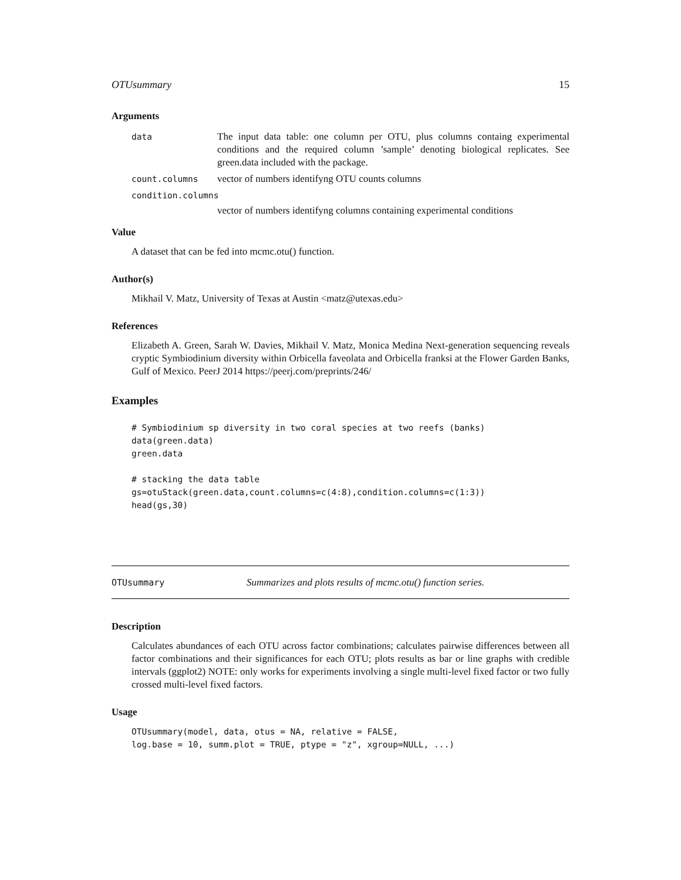OTUsummary 15
Arguments
data
The input data table: one column per OTU, plus columns containg experimental conditions and the required column ’sample’ denoting biological replicates. See green.data included with the package.
count.columns
vector of numbers identifyng OTU counts columns
condition.columns
vector of numbers identifyng columns containing experimental conditions
Value
A dataset that can be fed into mcmc.otu() function.
Author(s)
Mikhail V. Matz, University of Texas at Austin <matz@utexas.edu>
References
Elizabeth A. Green, Sarah W. Davies, Mikhail V. Matz, Monica Medina Next-generation sequencing reveals cryptic Symbiodinium diversity within Orbicella faveolata and Orbicella franksi at the Flower Garden Banks, Gulf of Mexico. PeerJ 2014 https://peerj.com/preprints/246/
Examples
# Symbiodinium sp diversity in two coral species at two reefs (banks)
data(green.data)
green.data

# stacking the data table
gs=otuStack(green.data,count.columns=c(4:8),condition.columns=c(1:3))
head(gs,30)
OTUsummary Summarizes and plots results of mcmc.otu() function series.
Description
Calculates abundances of each OTU across factor combinations; calculates pairwise differences between all factor combinations and their significances for each OTU; plots results as bar or line graphs with credible intervals (ggplot2) NOTE: only works for experiments involving a single multi-level fixed factor or two fully crossed multi-level fixed factors.
Usage
OTUsummary(model, data, otus = NA, relative = FALSE,
log.base = 10, summ.plot = TRUE, ptype = "z", xgroup=NULL, ...)